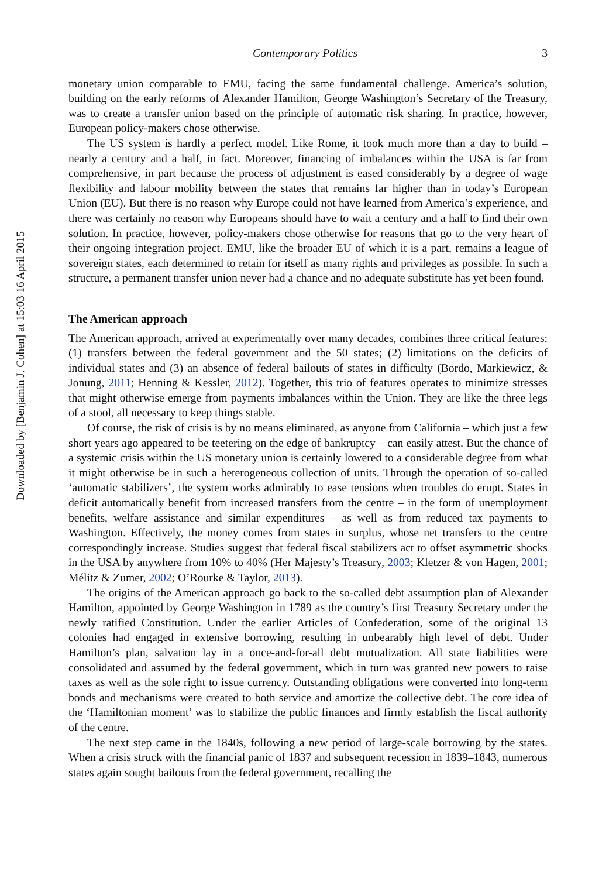Downloaded by [Benjamin J. Cohen] at 15:03 16 April 2015
Contemporary Politics 3
monetary union comparable to EMU, facing the same fundamental challenge. America’s solution, building on the early reforms of Alexander Hamilton, George Washington’s Secretary of the Treasury, was to create a transfer union based on the principle of automatic risk sharing. In practice, however, European policy-makers chose otherwise.
The US system is hardly a perfect model. Like Rome, it took much more than a day to build – nearly a century and a half, in fact. Moreover, financing of imbalances within the USA is far from comprehensive, in part because the process of adjustment is eased considerably by a degree of wage flexibility and labour mobility between the states that remains far higher than in today’s European Union (EU). But there is no reason why Europe could not have learned from America’s experience, and there was certainly no reason why Europeans should have to wait a century and a half to find their own solution. In practice, however, policy-makers chose otherwise for reasons that go to the very heart of their ongoing integration project. EMU, like the broader EU of which it is a part, remains a league of sovereign states, each determined to retain for itself as many rights and privileges as possible. In such a structure, a permanent transfer union never had a chance and no adequate substitute has yet been found.
The American approach
The American approach, arrived at experimentally over many decades, combines three critical features: (1) transfers between the federal government and the 50 states; (2) limitations on the deficits of individual states and (3) an absence of federal bailouts of states in difficulty (Bordo, Markiewicz, & Jonung, 2011; Henning & Kessler, 2012). Together, this trio of features operates to minimize stresses that might otherwise emerge from payments imbalances within the Union. They are like the three legs of a stool, all necessary to keep things stable.
Of course, the risk of crisis is by no means eliminated, as anyone from California – which just a few short years ago appeared to be teetering on the edge of bankruptcy – can easily attest. But the chance of a systemic crisis within the US monetary union is certainly lowered to a considerable degree from what it might otherwise be in such a heterogeneous collection of units. Through the operation of so-called ‘automatic stabilizers’, the system works admirably to ease tensions when troubles do erupt. States in deficit automatically benefit from increased transfers from the centre – in the form of unemployment benefits, welfare assistance and similar expenditures – as well as from reduced tax payments to Washington. Effectively, the money comes from states in surplus, whose net transfers to the centre correspondingly increase. Studies suggest that federal fiscal stabilizers act to offset asymmetric shocks in the USA by anywhere from 10% to 40% (Her Majesty’s Treasury, 2003; Kletzer & von Hagen, 2001; Mélitz & Zumer, 2002; O’Rourke & Taylor, 2013).
The origins of the American approach go back to the so-called debt assumption plan of Alexander Hamilton, appointed by George Washington in 1789 as the country’s first Treasury Secretary under the newly ratified Constitution. Under the earlier Articles of Confederation, some of the original 13 colonies had engaged in extensive borrowing, resulting in unbearably high level of debt. Under Hamilton’s plan, salvation lay in a once-and-for-all debt mutualization. All state liabilities were consolidated and assumed by the federal government, which in turn was granted new powers to raise taxes as well as the sole right to issue currency. Outstanding obligations were converted into long-term bonds and mechanisms were created to both service and amortize the collective debt. The core idea of the ‘Hamiltonian moment’ was to stabilize the public finances and firmly establish the fiscal authority of the centre.
The next step came in the 1840s, following a new period of large-scale borrowing by the states. When a crisis struck with the financial panic of 1837 and subsequent recession in 1839–1843, numerous states again sought bailouts from the federal government, recalling the